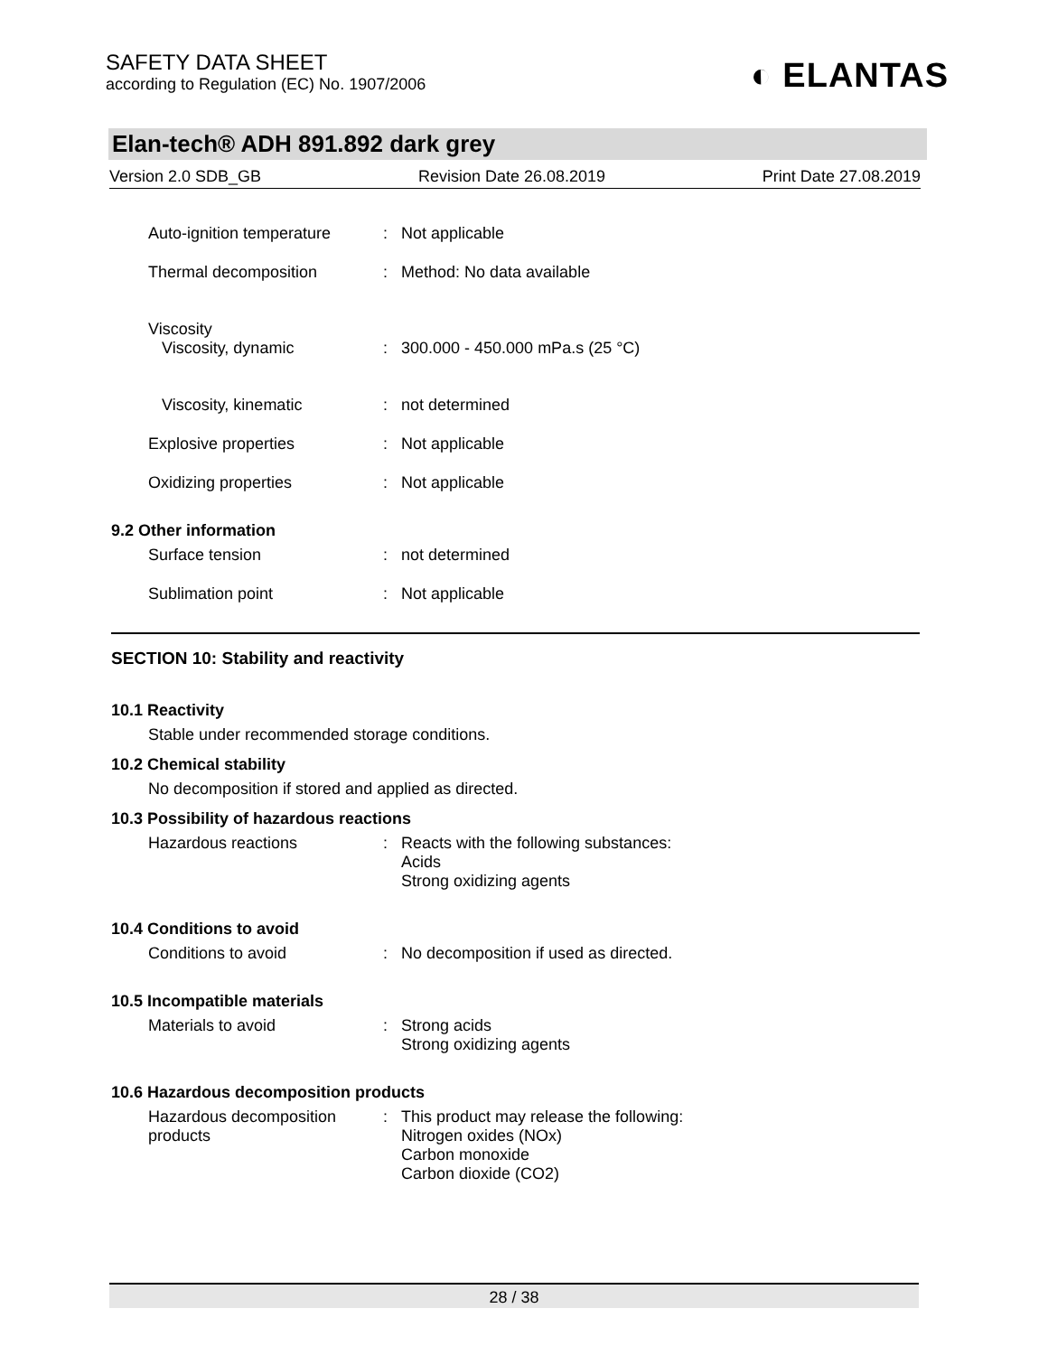SAFETY DATA SHEET
according to Regulation (EC) No. 1907/2006
◐ ELANTAS
Elan-tech® ADH 891.892 dark grey
Version 2.0 SDB_GB Revision Date 26.08.2019 Print Date 27.08.2019
Auto-ignition temperature
: Not applicable
Thermal decomposition : Method: No data available
Viscosity
Viscosity, dynamic
:
300.000 - 450.000 mPa.s (25 °C)
Viscosity, kinematic : not determined
Explosive properties : Not applicable
Oxidizing properties : Not applicable
9.2 Other information
Surface tension : not determined
Sublimation point : Not applicable
SECTION 10: Stability and reactivity
10.1 Reactivity
Stable under recommended storage conditions.
10.2 Chemical stability
No decomposition if stored and applied as directed.
10.3 Possibility of hazardous reactions
Hazardous reactions : Reacts with the following substances:
Acids
Strong oxidizing agents
10.4 Conditions to avoid
Conditions to avoid : No decomposition if used as directed.
10.5 Incompatible materials
Materials to avoid : Strong acids
Strong oxidizing agents
10.6 Hazardous decomposition products
Hazardous decomposition
products
: This product may release the following:
Nitrogen oxides (NOx)
Carbon monoxide
Carbon dioxide (CO2)
28 / 38